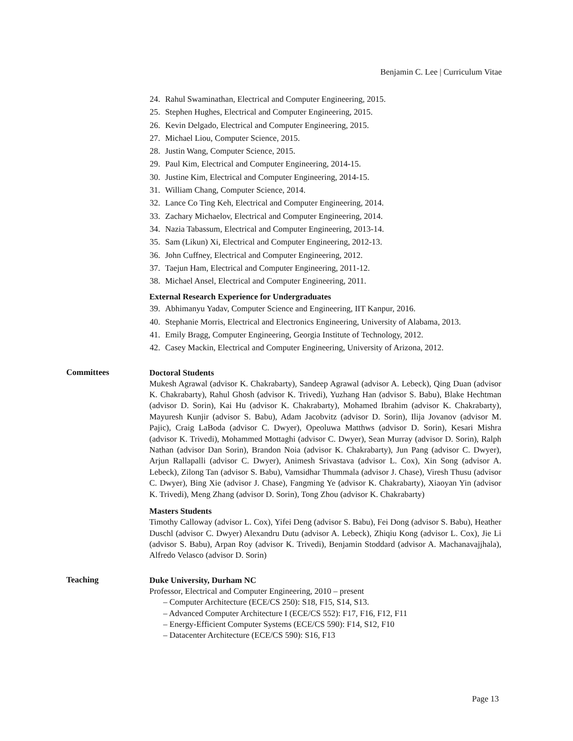Benjamin C. Lee | Curriculum Vitae
24. Rahul Swaminathan, Electrical and Computer Engineering, 2015.
25. Stephen Hughes, Electrical and Computer Engineering, 2015.
26. Kevin Delgado, Electrical and Computer Engineering, 2015.
27. Michael Liou, Computer Science, 2015.
28. Justin Wang, Computer Science, 2015.
29. Paul Kim, Electrical and Computer Engineering, 2014-15.
30. Justine Kim, Electrical and Computer Engineering, 2014-15.
31. William Chang, Computer Science, 2014.
32. Lance Co Ting Keh, Electrical and Computer Engineering, 2014.
33. Zachary Michaelov, Electrical and Computer Engineering, 2014.
34. Nazia Tabassum, Electrical and Computer Engineering, 2013-14.
35. Sam (Likun) Xi, Electrical and Computer Engineering, 2012-13.
36. John Cuffney, Electrical and Computer Engineering, 2012.
37. Taejun Ham, Electrical and Computer Engineering, 2011-12.
38. Michael Ansel, Electrical and Computer Engineering, 2011.
External Research Experience for Undergraduates
39. Abhimanyu Yadav, Computer Science and Engineering, IIT Kanpur, 2016.
40. Stephanie Morris, Electrical and Electronics Engineering, University of Alabama, 2013.
41. Emily Bragg, Computer Engineering, Georgia Institute of Technology, 2012.
42. Casey Mackin, Electrical and Computer Engineering, University of Arizona, 2012.
Committees
Doctoral Students
Mukesh Agrawal (advisor K. Chakrabarty), Sandeep Agrawal (advisor A. Lebeck), Qing Duan (advisor K. Chakrabarty), Rahul Ghosh (advisor K. Trivedi), Yuzhang Han (advisor S. Babu), Blake Hechtman (advisor D. Sorin), Kai Hu (advisor K. Chakrabarty), Mohamed Ibrahim (advisor K. Chakrabarty), Mayuresh Kunjir (advisor S. Babu), Adam Jacobvitz (advisor D. Sorin), Ilija Jovanov (advisor M. Pajic), Craig LaBoda (advisor C. Dwyer), Opeoluwa Matthws (advisor D. Sorin), Kesari Mishra (advisor K. Trivedi), Mohammed Mottaghi (advisor C. Dwyer), Sean Murray (advisor D. Sorin), Ralph Nathan (advisor Dan Sorin), Brandon Noia (advisor K. Chakrabarty), Jun Pang (advisor C. Dwyer), Arjun Rallapalli (advisor C. Dwyer), Animesh Srivastava (advisor L. Cox), Xin Song (advisor A. Lebeck), Zilong Tan (advisor S. Babu), Vamsidhar Thummala (advisor J. Chase), Viresh Thusu (advisor C. Dwyer), Bing Xie (advisor J. Chase), Fangming Ye (advisor K. Chakrabarty), Xiaoyan Yin (advisor K. Trivedi), Meng Zhang (advisor D. Sorin), Tong Zhou (advisor K. Chakrabarty)
Masters Students
Timothy Calloway (advisor L. Cox), Yifei Deng (advisor S. Babu), Fei Dong (advisor S. Babu), Heather Duschl (advisor C. Dwyer) Alexandru Dutu (advisor A. Lebeck), Zhiqiu Kong (advisor L. Cox), Jie Li (advisor S. Babu), Arpan Roy (advisor K. Trivedi), Benjamin Stoddard (advisor A. Machanavajjhala), Alfredo Velasco (advisor D. Sorin)
Teaching
Duke University, Durham NC
Professor, Electrical and Computer Engineering, 2010 – present
– Computer Architecture (ECE/CS 250): S18, F15, S14, S13.
– Advanced Computer Architecture I (ECE/CS 552): F17, F16, F12, F11
– Energy-Efficient Computer Systems (ECE/CS 590): F14, S12, F10
– Datacenter Architecture (ECE/CS 590): S16, F13
Page 13